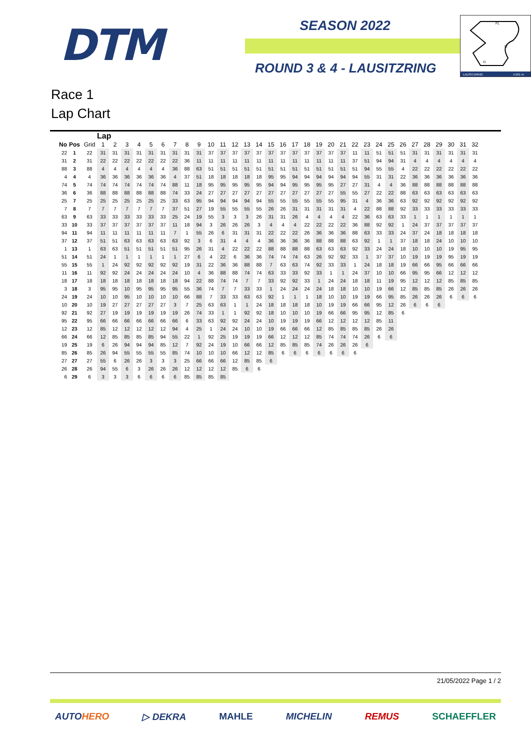DTM
SEASON 2022
ROUND 3 & 4 - LAUSITZRING
FL
I2
I1
LAUSITZRING
4.501 m
Race 1
Lap Chart
| | | | Lap | | | | | | | | | | | | | | | | | | | | | | | | | | | | | | | |
| --- | --- | --- | --- | --- | --- | --- | --- | --- | --- | --- | --- | --- | --- | --- | --- | --- | --- | --- | --- | --- | --- | --- | --- | --- | --- | --- | --- | --- | --- | --- | --- | --- | --- | --- |
| No | Pos | Grid | 1 | 2 | 3 | 4 | 5 | 6 | 7 | 8 | 9 | 10 | 11 | 12 | 13 | 14 | 15 | 16 | 17 | 18 | 19 | 20 | 21 | 22 | 23 | 24 | 25 | 26 | 27 | 28 | 29 | 30 | 31 | 32 |
| 22 | 1 | 22 | 31 | 31 | 31 | 31 | 31 | 31 | 31 | 31 | 31 | 37 | 37 | 37 | 37 | 37 | 37 | 37 | 37 | 37 | 37 | 37 | 37 | 11 | 11 | 51 | 51 | 51 | 31 | 31 | 31 | 31 | 31 | 31 |
| 31 | 2 | 31 | 22 | 22 | 22 | 22 | 22 | 22 | 22 | 36 | 11 | 11 | 11 | 11 | 11 | 11 | 11 | 11 | 11 | 11 | 11 | 11 | 11 | 37 | 51 | 94 | 94 | 31 | 4 | 4 | 4 | 4 | 4 | 4 |
| 88 | 3 | 88 | 4 | 4 | 4 | 4 | 4 | 4 | 36 | 88 | 63 | 51 | 51 | 51 | 51 | 51 | 51 | 51 | 51 | 51 | 51 | 51 | 51 | 51 | 94 | 55 | 55 | 4 | 22 | 22 | 22 | 22 | 22 | 22 |
| 4 | 4 | 4 | 36 | 36 | 36 | 36 | 36 | 36 | 4 | 37 | 51 | 18 | 18 | 18 | 18 | 18 | 95 | 95 | 94 | 94 | 94 | 94 | 94 | 94 | 55 | 31 | 31 | 22 | 36 | 36 | 36 | 36 | 36 | 36 |
| 74 | 5 | 74 | 74 | 74 | 74 | 74 | 74 | 74 | 88 | 11 | 18 | 95 | 95 | 95 | 95 | 95 | 94 | 94 | 95 | 95 | 95 | 95 | 27 | 27 | 31 | 4 | 4 | 36 | 88 | 88 | 88 | 88 | 88 | 88 |
| 36 | 6 | 36 | 88 | 88 | 88 | 88 | 88 | 88 | 74 | 33 | 24 | 27 | 27 | 27 | 27 | 27 | 27 | 27 | 27 | 27 | 27 | 27 | 55 | 55 | 27 | 22 | 22 | 88 | 63 | 63 | 63 | 63 | 63 | 63 |
| 25 | 7 | 25 | 25 | 25 | 25 | 25 | 25 | 25 | 33 | 63 | 95 | 94 | 94 | 94 | 94 | 94 | 55 | 55 | 55 | 55 | 55 | 55 | 95 | 31 | 4 | 36 | 36 | 63 | 92 | 92 | 92 | 92 | 92 | 92 |
| 7 | 8 | 7 | 7 | 7 | 7 | 7 | 7 | 7 | 37 | 51 | 27 | 19 | 55 | 55 | 55 | 55 | 26 | 26 | 31 | 31 | 31 | 31 | 31 | 4 | 22 | 88 | 88 | 92 | 33 | 33 | 33 | 33 | 33 | 33 |
| 63 | 9 | 63 | 33 | 33 | 33 | 33 | 33 | 33 | 25 | 24 | 19 | 55 | 3 | 3 | 3 | 26 | 31 | 31 | 26 | 4 | 4 | 4 | 4 | 22 | 36 | 63 | 63 | 33 | 1 | 1 | 1 | 1 | 1 | 1 |
| 33 | 10 | 33 | 37 | 37 | 37 | 37 | 37 | 37 | 11 | 18 | 94 | 3 | 26 | 26 | 26 | 3 | 4 | 4 | 4 | 22 | 22 | 22 | 22 | 36 | 88 | 92 | 92 | 1 | 24 | 37 | 37 | 37 | 37 | 37 |
| 94 | 11 | 94 | 11 | 11 | 11 | 11 | 11 | 11 | 7 | 1 | 55 | 26 | 6 | 31 | 31 | 31 | 22 | 22 | 22 | 26 | 36 | 36 | 36 | 88 | 63 | 33 | 33 | 24 | 37 | 24 | 18 | 18 | 18 | 18 |
| 37 | 12 | 37 | 51 | 51 | 63 | 63 | 63 | 63 | 63 | 92 | 3 | 6 | 31 | 4 | 4 | 4 | 36 | 36 | 36 | 36 | 88 | 88 | 88 | 63 | 92 | 1 | 1 | 37 | 18 | 18 | 24 | 10 | 10 | 10 |
| 1 | 13 | 1 | 63 | 63 | 51 | 51 | 51 | 51 | 51 | 95 | 26 | 31 | 4 | 22 | 22 | 22 | 88 | 88 | 88 | 88 | 63 | 63 | 63 | 92 | 33 | 24 | 24 | 18 | 10 | 10 | 10 | 19 | 95 | 95 |
| 51 | 14 | 51 | 24 | 1 | 1 | 1 | 1 | 1 | 1 | 27 | 6 | 4 | 22 | 6 | 36 | 36 | 74 | 74 | 74 | 63 | 26 | 92 | 92 | 33 | 1 | 37 | 37 | 10 | 19 | 19 | 19 | 95 | 19 | 19 |
| 55 | 15 | 55 | 1 | 24 | 92 | 92 | 92 | 92 | 92 | 19 | 31 | 22 | 36 | 36 | 88 | 88 | 7 | 63 | 63 | 74 | 92 | 33 | 33 | 1 | 24 | 18 | 18 | 19 | 66 | 66 | 95 | 66 | 66 | 66 |
| 11 | 16 | 11 | 92 | 92 | 24 | 24 | 24 | 24 | 24 | 10 | 4 | 36 | 88 | 88 | 74 | 74 | 63 | 33 | 33 | 92 | 33 | 1 | 1 | 24 | 37 | 10 | 10 | 66 | 95 | 95 | 66 | 12 | 12 | 12 |
| 18 | 17 | 18 | 18 | 18 | 18 | 18 | 18 | 18 | 18 | 94 | 22 | 88 | 74 | 74 | 7 | 7 | 33 | 92 | 92 | 33 | 1 | 24 | 24 | 18 | 18 | 11 | 19 | 95 | 12 | 12 | 12 | 85 | 85 | 85 |
| 3 | 18 | 3 | 95 | 95 | 10 | 95 | 95 | 95 | 95 | 55 | 36 | 74 | 7 | 7 | 33 | 33 | 1 | 24 | 24 | 24 | 24 | 18 | 18 | 10 | 10 | 19 | 66 | 12 | 85 | 85 | 85 | 26 | 26 | 26 |
| 24 | 19 | 24 | 10 | 10 | 95 | 10 | 10 | 10 | 10 | 66 | 88 | 7 | 33 | 33 | 63 | 63 | 92 | 1 | 1 | 1 | 18 | 10 | 10 | 19 | 19 | 66 | 95 | 85 | 26 | 26 | 26 | 6 | 6 | 6 |
| 10 | 20 | 10 | 19 | 27 | 27 | 27 | 27 | 27 | 3 | 7 | 25 | 63 | 63 | 1 | 1 | 24 | 18 | 18 | 18 | 18 | 10 | 19 | 19 | 66 | 66 | 95 | 12 | 26 | 6 | 6 | 6 | | | |
| 92 | 21 | 92 | 27 | 19 | 19 | 19 | 19 | 19 | 19 | 26 | 74 | 33 | 1 | 1 | 92 | 92 | 18 | 10 | 10 | 10 | 19 | 66 | 66 | 95 | 95 | 12 | 85 | 6 | | | | | | |
| 95 | 22 | 95 | 66 | 66 | 66 | 66 | 66 | 66 | 66 | 6 | 33 | 63 | 92 | 92 | 24 | 24 | 10 | 19 | 19 | 19 | 66 | 12 | 12 | 12 | 12 | 85 | 11 | | | | | | | |
| 12 | 23 | 12 | 85 | 12 | 12 | 12 | 12 | 12 | 94 | 4 | 25 | 1 | 24 | 24 | 10 | 10 | 19 | 66 | 66 | 66 | 12 | 85 | 85 | 85 | 85 | 26 | 26 | | | | | | | |
| 66 | 24 | 66 | 12 | 85 | 85 | 85 | 85 | 94 | 55 | 22 | 1 | 92 | 25 | 19 | 19 | 19 | 66 | 12 | 12 | 12 | 85 | 74 | 74 | 74 | 26 | 6 | 6 | | | | | | | |
| 19 | 25 | 19 | 6 | 26 | 94 | 94 | 94 | 85 | 12 | 7 | 92 | 24 | 19 | 10 | 66 | 66 | 12 | 85 | 85 | 85 | 74 | 26 | 26 | 26 | 6 | | | | | | | | | |
| 85 | 26 | 85 | 26 | 94 | 55 | 55 | 55 | 55 | 85 | 74 | 10 | 10 | 10 | 66 | 12 | 12 | 85 | 6 | 6 | 6 | 6 | 6 | 6 | 6 | | | | | | | | | | |
| 27 | 27 | 27 | 55 | 6 | 26 | 26 | 3 | 3 | 3 | 25 | 66 | 66 | 66 | 12 | 85 | 85 | 6 | | | | | | | | | | | | | | | | | |
| 26 | 28 | 26 | 94 | 55 | 6 | 3 | 26 | 26 | 26 | 12 | 12 | 12 | 12 | 85 | 6 | 6 | | | | | | | | | | | | | | | | | | |
| 6 | 29 | 6 | 3 | 3 | 3 | 6 | 6 | 6 | 6 | 85 | 85 | 85 | 85 | | | | | | | | | | | | | | | | | | | | | |
21/05/2022 Page 1 / 2
AUTOHERO ▷ DEKRA MAHLE MICHELIN REMUS SCHAEFFLER